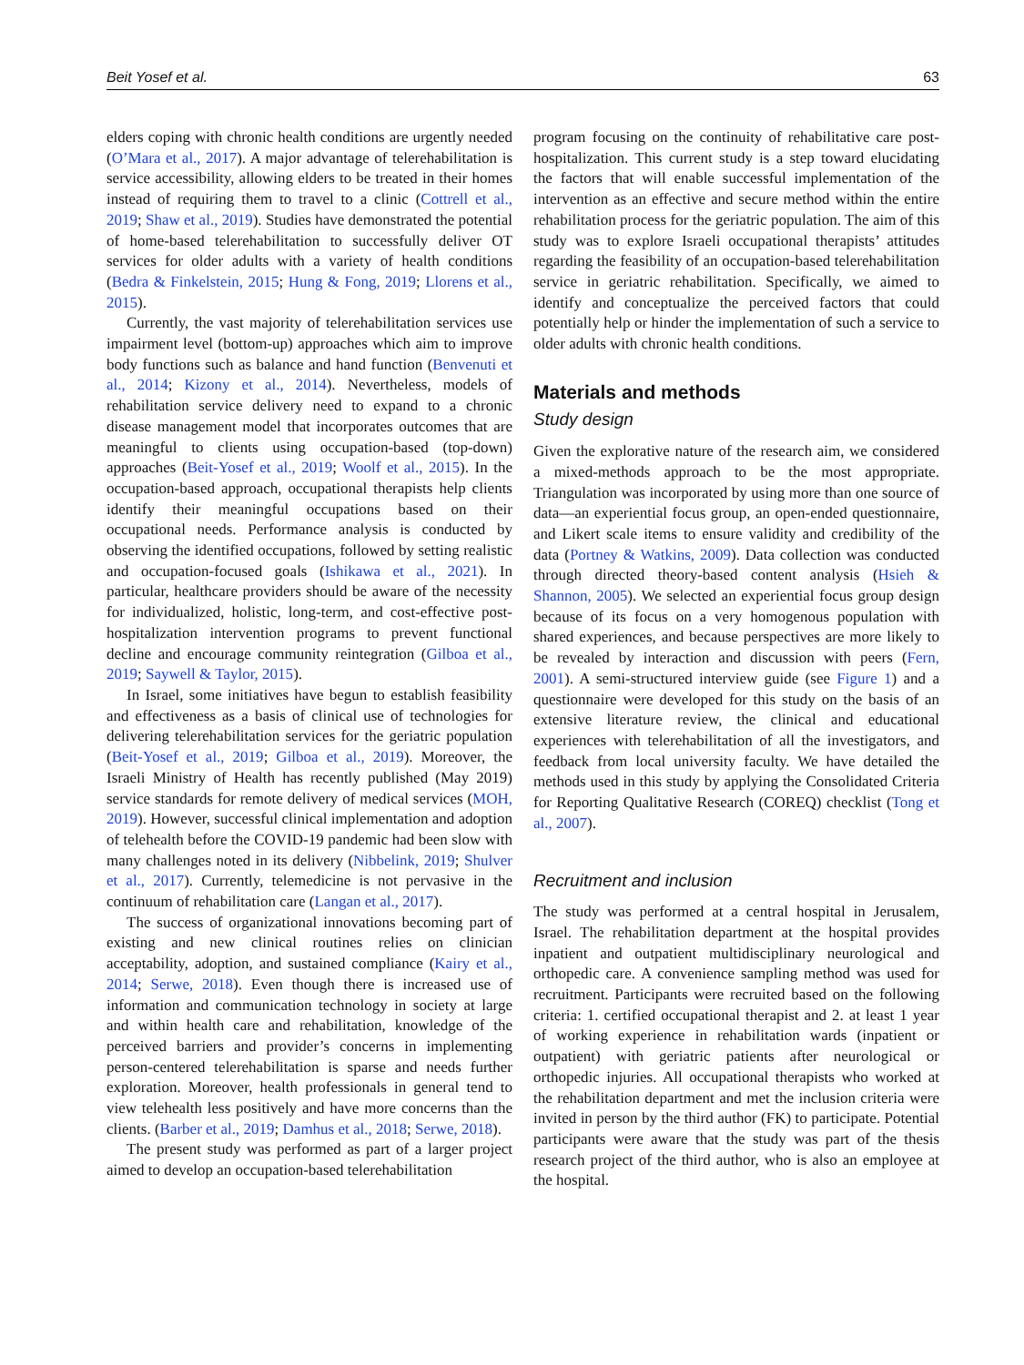Beit Yosef et al. 63
elders coping with chronic health conditions are urgently needed (O’Mara et al., 2017). A major advantage of telerehabilitation is service accessibility, allowing elders to be treated in their homes instead of requiring them to travel to a clinic (Cottrell et al., 2019; Shaw et al., 2019). Studies have demonstrated the potential of home-based telerehabilitation to successfully deliver OT services for older adults with a variety of health conditions (Bedra & Finkelstein, 2015; Hung & Fong, 2019; Llorens et al., 2015).
Currently, the vast majority of telerehabilitation services use impairment level (bottom-up) approaches which aim to improve body functions such as balance and hand function (Benvenuti et al., 2014; Kizony et al., 2014). Nevertheless, models of rehabilitation service delivery need to expand to a chronic disease management model that incorporates outcomes that are meaningful to clients using occupation-based (top-down) approaches (Beit-Yosef et al., 2019; Woolf et al., 2015). In the occupation-based approach, occupational therapists help clients identify their meaningful occupations based on their occupational needs. Performance analysis is conducted by observing the identified occupations, followed by setting realistic and occupation-focused goals (Ishikawa et al., 2021). In particular, healthcare providers should be aware of the necessity for individualized, holistic, long-term, and cost-effective post-hospitalization intervention programs to prevent functional decline and encourage community reintegration (Gilboa et al., 2019; Saywell & Taylor, 2015).
In Israel, some initiatives have begun to establish feasibility and effectiveness as a basis of clinical use of technologies for delivering telerehabilitation services for the geriatric population (Beit-Yosef et al., 2019; Gilboa et al., 2019). Moreover, the Israeli Ministry of Health has recently published (May 2019) service standards for remote delivery of medical services (MOH, 2019). However, successful clinical implementation and adoption of telehealth before the COVID-19 pandemic had been slow with many challenges noted in its delivery (Nibbelink, 2019; Shulver et al., 2017). Currently, telemedicine is not pervasive in the continuum of rehabilitation care (Langan et al., 2017).
The success of organizational innovations becoming part of existing and new clinical routines relies on clinician acceptability, adoption, and sustained compliance (Kairy et al., 2014; Serwe, 2018). Even though there is increased use of information and communication technology in society at large and within health care and rehabilitation, knowledge of the perceived barriers and provider’s concerns in implementing person-centered telerehabilitation is sparse and needs further exploration. Moreover, health professionals in general tend to view telehealth less positively and have more concerns than the clients. (Barber et al., 2019; Damhus et al., 2018; Serwe, 2018).
The present study was performed as part of a larger project aimed to develop an occupation-based telerehabilitation
program focusing on the continuity of rehabilitative care post-hospitalization. This current study is a step toward elucidating the factors that will enable successful implementation of the intervention as an effective and secure method within the entire rehabilitation process for the geriatric population. The aim of this study was to explore Israeli occupational therapists’ attitudes regarding the feasibility of an occupation-based telerehabilitation service in geriatric rehabilitation. Specifically, we aimed to identify and conceptualize the perceived factors that could potentially help or hinder the implementation of such a service to older adults with chronic health conditions.
Materials and methods
Study design
Given the explorative nature of the research aim, we considered a mixed-methods approach to be the most appropriate. Triangulation was incorporated by using more than one source of data—an experiential focus group, an open-ended questionnaire, and Likert scale items to ensure validity and credibility of the data (Portney & Watkins, 2009). Data collection was conducted through directed theory-based content analysis (Hsieh & Shannon, 2005). We selected an experiential focus group design because of its focus on a very homogenous population with shared experiences, and because perspectives are more likely to be revealed by interaction and discussion with peers (Fern, 2001). A semi-structured interview guide (see Figure 1) and a questionnaire were developed for this study on the basis of an extensive literature review, the clinical and educational experiences with telerehabilitation of all the investigators, and feedback from local university faculty. We have detailed the methods used in this study by applying the Consolidated Criteria for Reporting Qualitative Research (COREQ) checklist (Tong et al., 2007).
Recruitment and inclusion
The study was performed at a central hospital in Jerusalem, Israel. The rehabilitation department at the hospital provides inpatient and outpatient multidisciplinary neurological and orthopedic care. A convenience sampling method was used for recruitment. Participants were recruited based on the following criteria: 1. certified occupational therapist and 2. at least 1 year of working experience in rehabilitation wards (inpatient or outpatient) with geriatric patients after neurological or orthopedic injuries. All occupational therapists who worked at the rehabilitation department and met the inclusion criteria were invited in person by the third author (FK) to participate. Potential participants were aware that the study was part of the thesis research project of the third author, who is also an employee at the hospital.